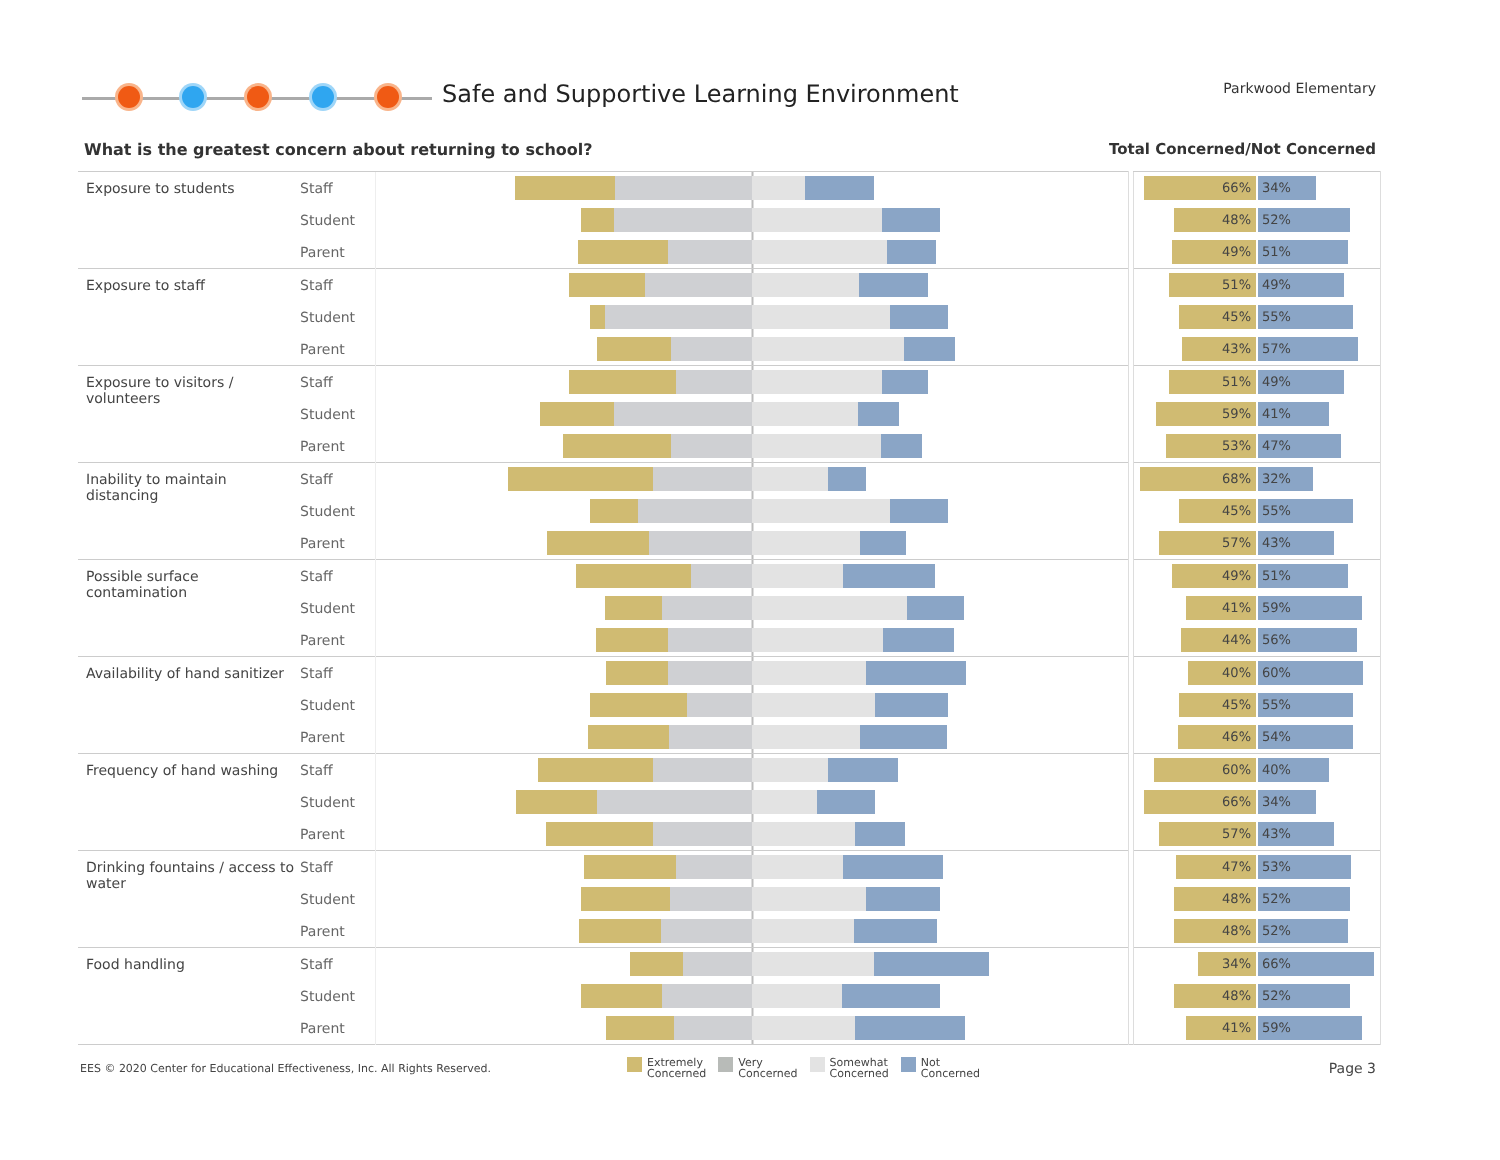Safe and Supportive Learning Environment
Parkwood Elementary
What is the greatest concern about returning to school? Total Concerned/Not Concerned
| Exposure to students | Staff | | | 66% 34% |
| | Student | | | 48% 52% |
| | Parent | | | 49% 51% |
| Exposure to staff | Staff | | | 51% 49% |
| | Student | | | 45% 55% |
| | Parent | | | 43% 57% |
| Exposure to visitors / volunteers | Staff | | | 51% 49% |
| | Student | | | 59% 41% |
| | Parent | | | 53% 47% |
| Inability to maintain distancing | Staff | | | 68% 32% |
| | Student | | | 45% 55% |
| | Parent | | | 57% 43% |
| Possible surface contamination | Staff | | | 49% 51% |
| | Student | | | 41% 59% |
| | Parent | | | 44% 56% |
| Availability of hand sanitizer | Staff | | | 40% 60% |
| | Student | | | 45% 55% |
| | Parent | | | 46% 54% |
| Frequency of hand washing | Staff | | | 60% 40% |
| | Student | | | 66% 34% |
| | Parent | | | 57% 43% |
| Drinking fountains / access to water | Staff | | | 47% 53% |
| | Student | | | 48% 52% |
| | Parent | | | 48% 52% |
| Food handling | Staff | | | 34% 66% |
| | Student | | | 48% 52% |
| | Parent | | | 41% 59% |
EES © 2020 Center for Educational Effectiveness, Inc. All Rights Reserved.
Extremely
Concerned
Very
Concerned
Somewhat
Concerned
Not
Concerned
Page 3